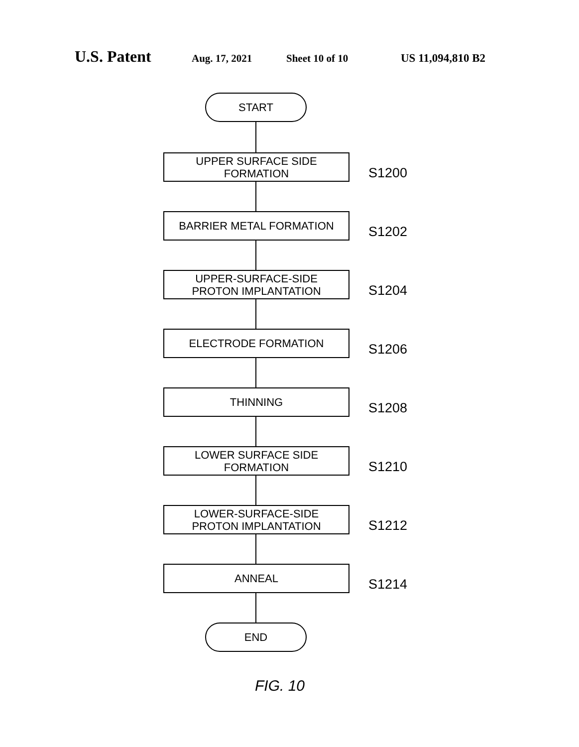U.S. Patent Aug. 17, 2021 Sheet 10 of 10 US 11,094,810 B2
START
UPPER SURFACE SIDE
FORMATION
S1200
BARRIER METAL FORMATION
S1202
UPPER-SURFACE-SIDE
PROTON IMPLANTATION
S1204
ELECTRODE FORMATION
S1206
THINNING
S1208
LOWER SURFACE SIDE
FORMATION
S1210
LOWER-SURFACE-SIDE
PROTON IMPLANTATION
S1212
ANNEAL
S1214
END
FIG. 10